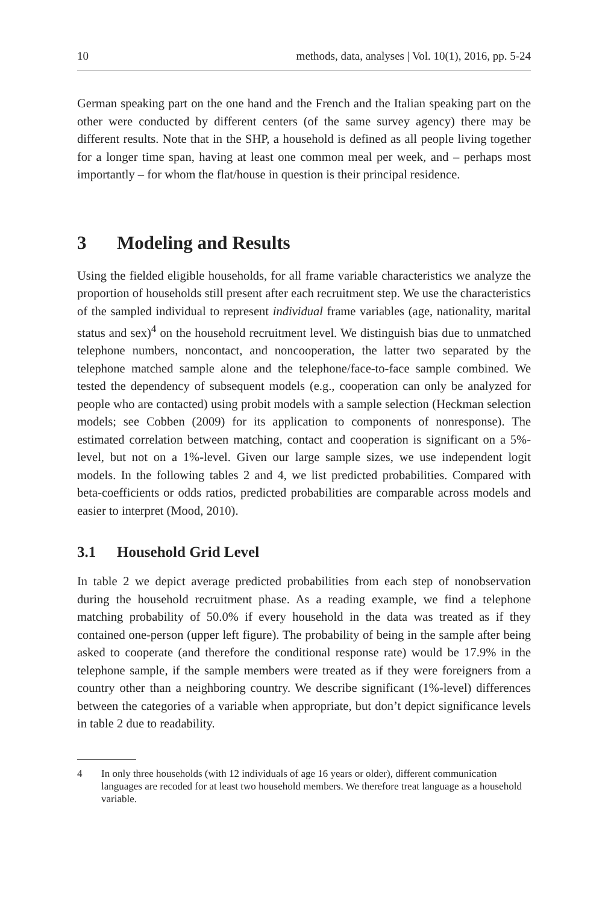10 methods, data, analyses | Vol. 10(1), 2016, pp. 5-24
German speaking part on the one hand and the French and the Italian speaking part on the other were conducted by different centers (of the same survey agency) there may be different results. Note that in the SHP, a household is defined as all people living together for a longer time span, having at least one common meal per week, and – perhaps most importantly – for whom the flat/house in question is their principal residence.
3 Modeling and Results
Using the fielded eligible households, for all frame variable characteristics we analyze the proportion of households still present after each recruitment step. We use the characteristics of the sampled individual to represent individual frame variables (age, nationality, marital status and sex)<sup>4</sup> on the household recruitment level. We distinguish bias due to unmatched telephone numbers, noncontact, and noncooperation, the latter two separated by the telephone matched sample alone and the telephone/face-to-face sample combined. We tested the dependency of subsequent models (e.g., cooperation can only be analyzed for people who are contacted) using probit models with a sample selection (Heckman selection models; see Cobben (2009) for its application to components of nonresponse). The estimated correlation between matching, contact and cooperation is significant on a 5%-level, but not on a 1%-level. Given our large sample sizes, we use independent logit models. In the following tables 2 and 4, we list predicted probabilities. Compared with beta-coefficients or odds ratios, predicted probabilities are comparable across models and easier to interpret (Mood, 2010).
3.1 Household Grid Level
In table 2 we depict average predicted probabilities from each step of nonobservation during the household recruitment phase. As a reading example, we find a telephone matching probability of 50.0% if every household in the data was treated as if they contained one-person (upper left figure). The probability of being in the sample after being asked to cooperate (and therefore the conditional response rate) would be 17.9% in the telephone sample, if the sample members were treated as if they were foreigners from a country other than a neighboring country. We describe significant (1%-level) differences between the categories of a variable when appropriate, but don’t depict significance levels in table 2 due to readability.
4 In only three households (with 12 individuals of age 16 years or older), different communication languages are recoded for at least two household members. We therefore treat language as a household variable.